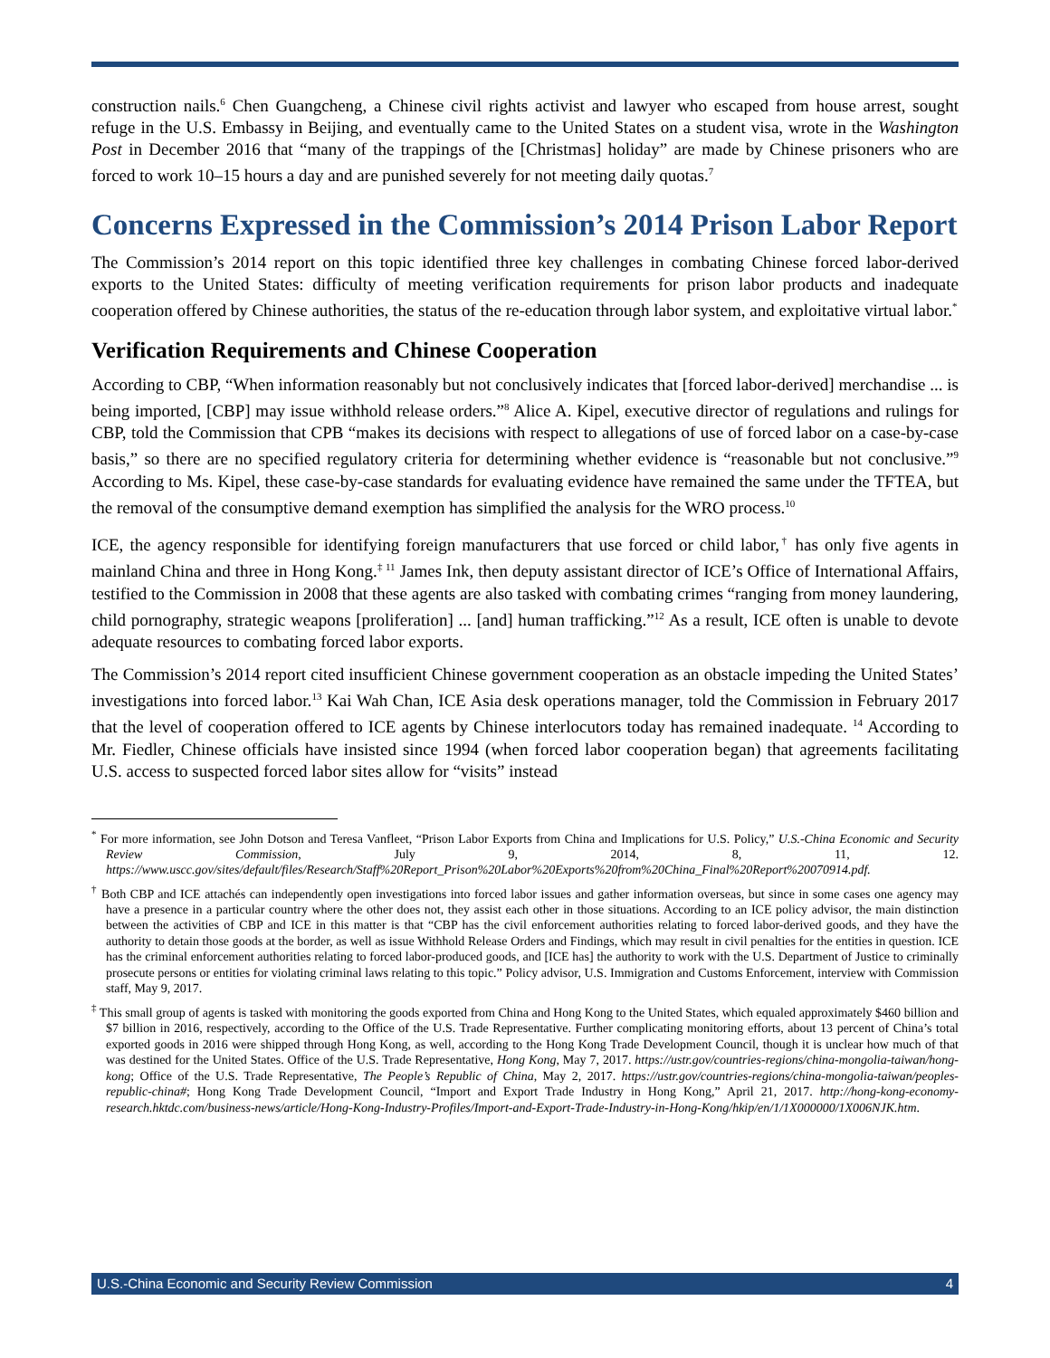construction nails.<sup>6</sup> Chen Guangcheng, a Chinese civil rights activist and lawyer who escaped from house arrest, sought refuge in the U.S. Embassy in Beijing, and eventually came to the United States on a student visa, wrote in the Washington Post in December 2016 that “many of the trappings of the [Christmas] holiday” are made by Chinese prisoners who are forced to work 10–15 hours a day and are punished severely for not meeting daily quotas.<sup>7</sup>
Concerns Expressed in the Commission’s 2014 Prison Labor Report
The Commission’s 2014 report on this topic identified three key challenges in combating Chinese forced labor-derived exports to the United States: difficulty of meeting verification requirements for prison labor products and inadequate cooperation offered by Chinese authorities, the status of the re-education through labor system, and exploitative virtual labor.<sup>*</sup>
Verification Requirements and Chinese Cooperation
According to CBP, “When information reasonably but not conclusively indicates that [forced labor-derived] merchandise ... is being imported, [CBP] may issue withhold release orders.”<sup>8</sup> Alice A. Kipel, executive director of regulations and rulings for CBP, told the Commission that CPB “makes its decisions with respect to allegations of use of forced labor on a case-by-case basis,” so there are no specified regulatory criteria for determining whether evidence is “reasonable but not conclusive.”<sup>9</sup> According to Ms. Kipel, these case-by-case standards for evaluating evidence have remained the same under the TFTEA, but the removal of the consumptive demand exemption has simplified the analysis for the WRO process.<sup>10</sup>
ICE, the agency responsible for identifying foreign manufacturers that use forced or child labor,<sup>†</sup> has only five agents in mainland China and three in Hong Kong.<sup>‡ 11</sup> James Ink, then deputy assistant director of ICE’s Office of International Affairs, testified to the Commission in 2008 that these agents are also tasked with combating crimes “ranging from money laundering, child pornography, strategic weapons [proliferation] ... [and] human trafficking.”<sup>12</sup> As a result, ICE often is unable to devote adequate resources to combating forced labor exports.
The Commission’s 2014 report cited insufficient Chinese government cooperation as an obstacle impeding the United States’ investigations into forced labor.<sup>13</sup> Kai Wah Chan, ICE Asia desk operations manager, told the Commission in February 2017 that the level of cooperation offered to ICE agents by Chinese interlocutors today has remained inadequate. <sup>14</sup> According to Mr. Fiedler, Chinese officials have insisted since 1994 (when forced labor cooperation began) that agreements facilitating U.S. access to suspected forced labor sites allow for “visits” instead
<sup>*</sup> For more information, see John Dotson and Teresa Vanfleet, “Prison Labor Exports from China and Implications for U.S. Policy,” U.S.-China Economic and Security Review Commission, July 9, 2014, 8, 11, 12. https://www.uscc.gov/sites/default/files/Research/Staff%20Report_Prison%20Labor%20Exports%20from%20China_Final%20Report%20070914.pdf.
<sup>†</sup> Both CBP and ICE attachés can independently open investigations into forced labor issues and gather information overseas, but since in some cases one agency may have a presence in a particular country where the other does not, they assist each other in those situations. According to an ICE policy advisor, the main distinction between the activities of CBP and ICE in this matter is that “CBP has the civil enforcement authorities relating to forced labor-derived goods, and they have the authority to detain those goods at the border, as well as issue Withhold Release Orders and Findings, which may result in civil penalties for the entities in question. ICE has the criminal enforcement authorities relating to forced labor-produced goods, and [ICE has] the authority to work with the U.S. Department of Justice to criminally prosecute persons or entities for violating criminal laws relating to this topic.” Policy advisor, U.S. Immigration and Customs Enforcement, interview with Commission staff, May 9, 2017.
<sup>‡</sup> This small group of agents is tasked with monitoring the goods exported from China and Hong Kong to the United States, which equaled approximately $460 billion and $7 billion in 2016, respectively, according to the Office of the U.S. Trade Representative. Further complicating monitoring efforts, about 13 percent of China’s total exported goods in 2016 were shipped through Hong Kong, as well, according to the Hong Kong Trade Development Council, though it is unclear how much of that was destined for the United States. Office of the U.S. Trade Representative, Hong Kong, May 7, 2017. https://ustr.gov/countries-regions/china-mongolia-taiwan/hong-kong; Office of the U.S. Trade Representative, The People’s Republic of China, May 2, 2017. https://ustr.gov/countries-regions/china-mongolia-taiwan/peoples-republic-china#; Hong Kong Trade Development Council, “Import and Export Trade Industry in Hong Kong,” April 21, 2017. http://hong-kong-economy-research.hktdc.com/business-news/article/Hong-Kong-Industry-Profiles/Import-and-Export-Trade-Industry-in-Hong-Kong/hkip/en/1/1X000000/1X006NJK.htm.
U.S.-China Economic and Security Review Commission 4